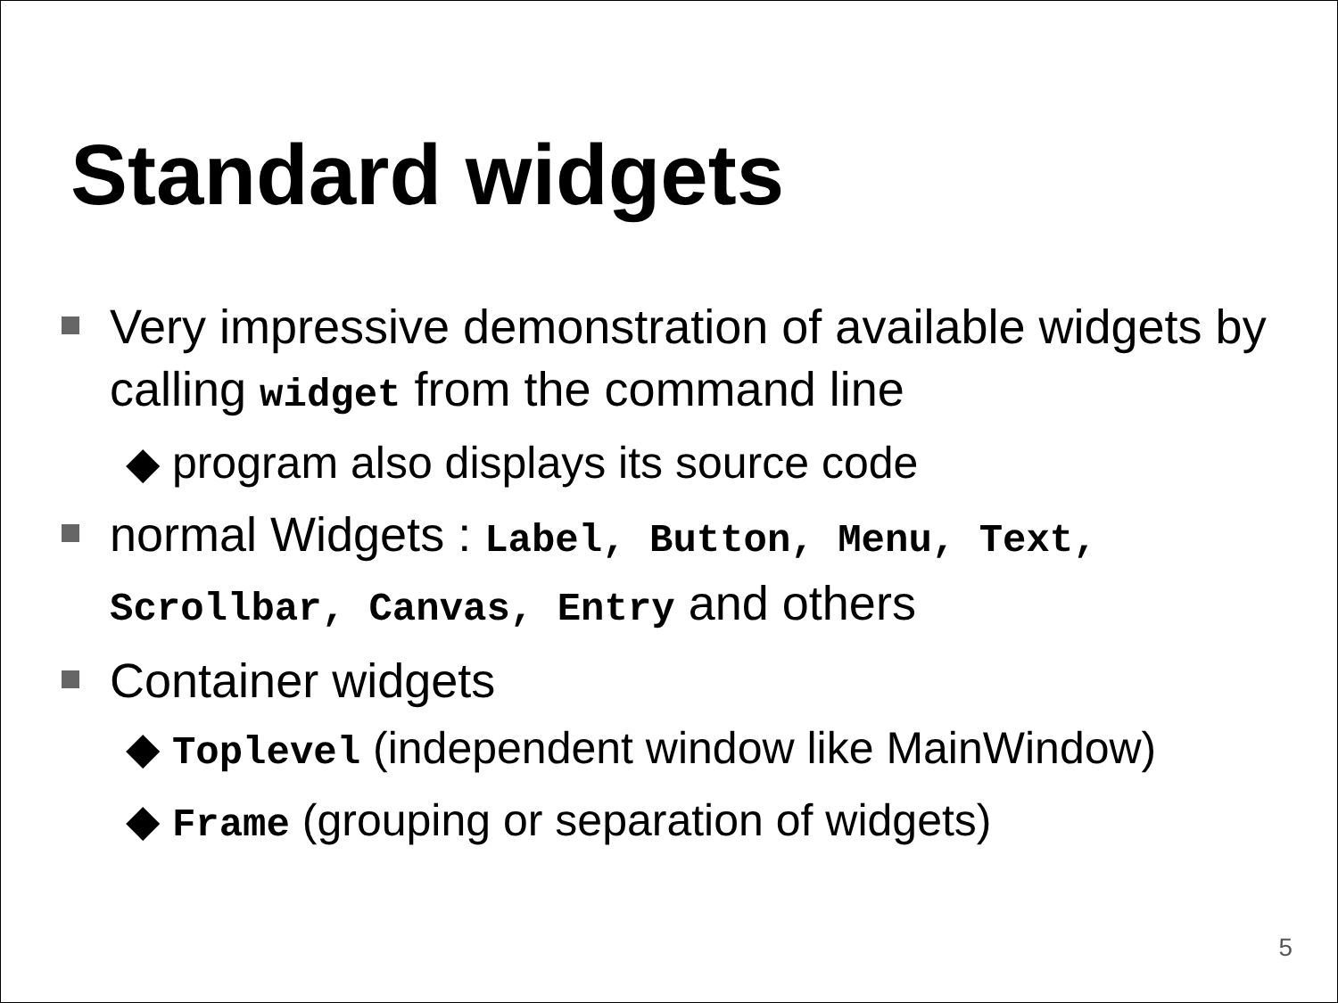Standard widgets
Very impressive demonstration of available widgets by calling widget from the command line
◆ program also displays its source code
normal Widgets : Label, Button, Menu, Text, Scrollbar, Canvas, Entry and others
Container widgets
◆ Toplevel (independent window like MainWindow)
◆ Frame (grouping or separation of widgets)
5